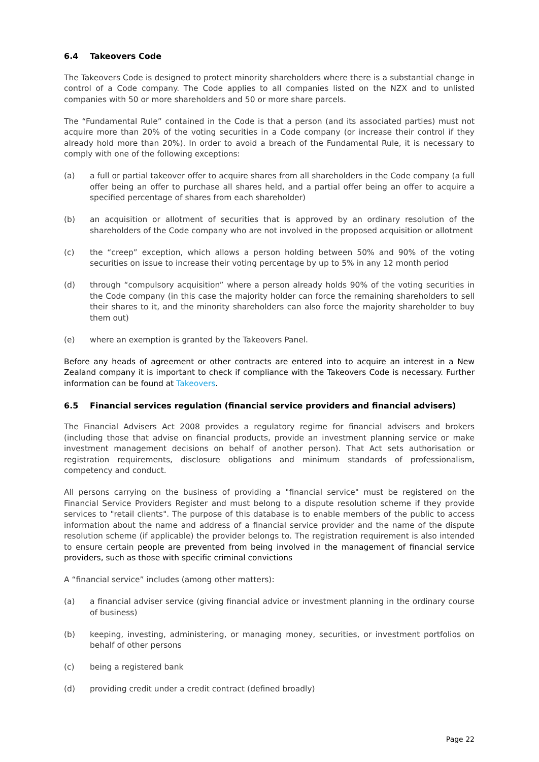6.4 Takeovers Code
The Takeovers Code is designed to protect minority shareholders where there is a substantial change in control of a Code company. The Code applies to all companies listed on the NZX and to unlisted companies with 50 or more shareholders and 50 or more share parcels.
The “Fundamental Rule” contained in the Code is that a person (and its associated parties) must not acquire more than 20% of the voting securities in a Code company (or increase their control if they already hold more than 20%). In order to avoid a breach of the Fundamental Rule, it is necessary to comply with one of the following exceptions:
(a) a full or partial takeover offer to acquire shares from all shareholders in the Code company (a full offer being an offer to purchase all shares held, and a partial offer being an offer to acquire a specified percentage of shares from each shareholder)
(b) an acquisition or allotment of securities that is approved by an ordinary resolution of the shareholders of the Code company who are not involved in the proposed acquisition or allotment
(c) the “creep” exception, which allows a person holding between 50% and 90% of the voting securities on issue to increase their voting percentage by up to 5% in any 12 month period
(d) through “compulsory acquisition” where a person already holds 90% of the voting securities in the Code company (in this case the majority holder can force the remaining shareholders to sell their shares to it, and the minority shareholders can also force the majority shareholder to buy them out)
(e) where an exemption is granted by the Takeovers Panel.
Before any heads of agreement or other contracts are entered into to acquire an interest in a New Zealand company it is important to check if compliance with the Takeovers Code is necessary. Further information can be found at Takeovers.
6.5 Financial services regulation (financial service providers and financial advisers)
The Financial Advisers Act 2008 provides a regulatory regime for financial advisers and brokers (including those that advise on financial products, provide an investment planning service or make investment management decisions on behalf of another person). That Act sets authorisation or registration requirements, disclosure obligations and minimum standards of professionalism, competency and conduct.
All persons carrying on the business of providing a "financial service" must be registered on the Financial Service Providers Register and must belong to a dispute resolution scheme if they provide services to "retail clients". The purpose of this database is to enable members of the public to access information about the name and address of a financial service provider and the name of the dispute resolution scheme (if applicable) the provider belongs to. The registration requirement is also intended to ensure certain people are prevented from being involved in the management of financial service providers, such as those with specific criminal convictions
A “financial service” includes (among other matters):
(a) a financial adviser service (giving financial advice or investment planning in the ordinary course of business)
(b) keeping, investing, administering, or managing money, securities, or investment portfolios on behalf of other persons
(c) being a registered bank
(d) providing credit under a credit contract (defined broadly)
Page 22